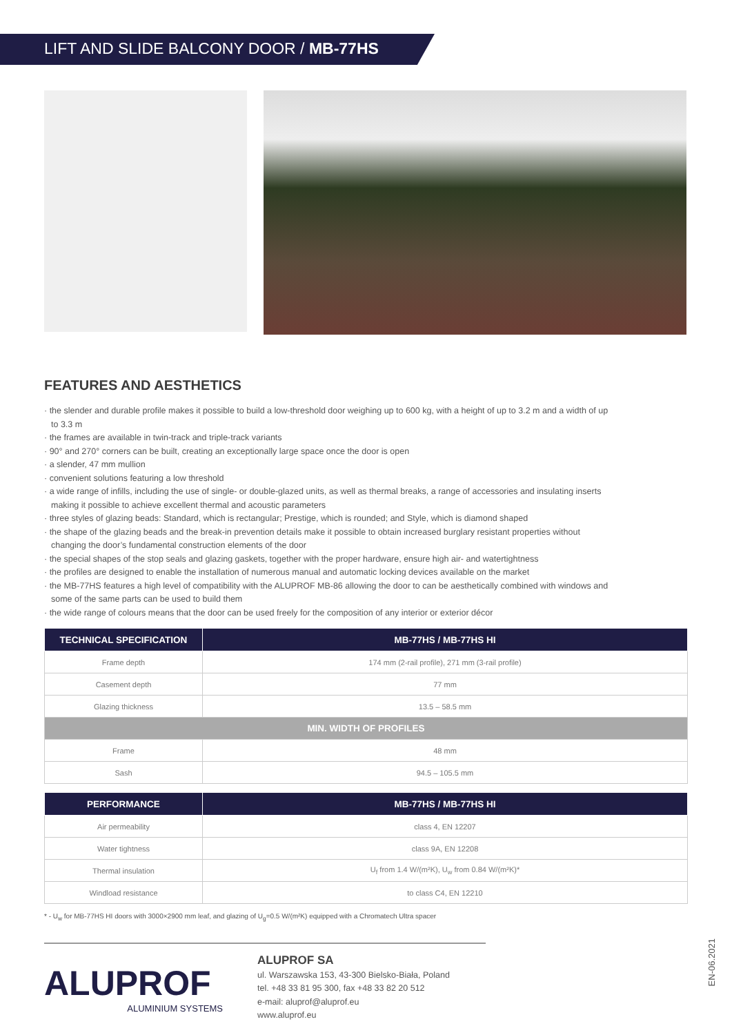LIFT AND SLIDE BALCONY DOOR / MB-77HS
FEATURES AND AESTHETICS
· the slender and durable profile makes it possible to build a low-threshold door weighing up to 600 kg, with a height of up to 3.2 m and a width of up to 3.3 m
· the frames are available in twin-track and triple-track variants
· 90° and 270° corners can be built, creating an exceptionally large space once the door is open
· a slender, 47 mm mullion
· convenient solutions featuring a low threshold
· a wide range of infills, including the use of single- or double-glazed units, as well as thermal breaks, a range of accessories and insulating inserts making it possible to achieve excellent thermal and acoustic parameters
· three styles of glazing beads: Standard, which is rectangular; Prestige, which is rounded; and Style, which is diamond shaped
· the shape of the glazing beads and the break-in prevention details make it possible to obtain increased burglary resistant properties without changing the door’s fundamental construction elements of the door
· the special shapes of the stop seals and glazing gaskets, together with the proper hardware, ensure high air- and watertightness
· the profiles are designed to enable the installation of numerous manual and automatic locking devices available on the market
· the MB-77HS features a high level of compatibility with the ALUPROF MB-86 allowing the door to can be aesthetically combined with windows and some of the same parts can be used to build them
· the wide range of colours means that the door can be used freely for the composition of any interior or exterior décor
| TECHNICAL SPECIFICATION | MB-77HS / MB-77HS HI |
| --- | --- |
| Frame depth | 174 mm (2-rail profile), 271 mm (3-rail profile) |
| Casement depth | 77 mm |
| Glazing thickness | 13.5 – 58.5 mm |
| MIN. WIDTH OF PROFILES | |
| Frame | 48 mm |
| Sash | 94.5 – 105.5 mm |
| PERFORMANCE | MB-77HS / MB-77HS HI |
| --- | --- |
| Air permeability | class 4, EN 12207 |
| Water tightness | class 9A, EN 12208 |
| Thermal insulation | U<sub>f</sub> from 1.4 W/(m²K), U<sub>w</sub> from 0.84 W/(m²K)* |
| Windload resistance | to class C4, EN 12210 |
* - U<sub>w</sub> for MB-77HS HI doors with 3000×2900 mm leaf, and glazing of U<sub>g</sub>=0.5 W/(m²K) equipped with a Chromatech Ultra spacer
ALUPROF
ALUMINIUM SYSTEMS
ALUPROF SA
ul. Warszawska 153, 43-300 Bielsko-Biała, Poland
tel. +48 33 81 95 300, fax +48 33 82 20 512
e-mail: aluprof@aluprof.eu
www.aluprof.eu
EN-06.2021